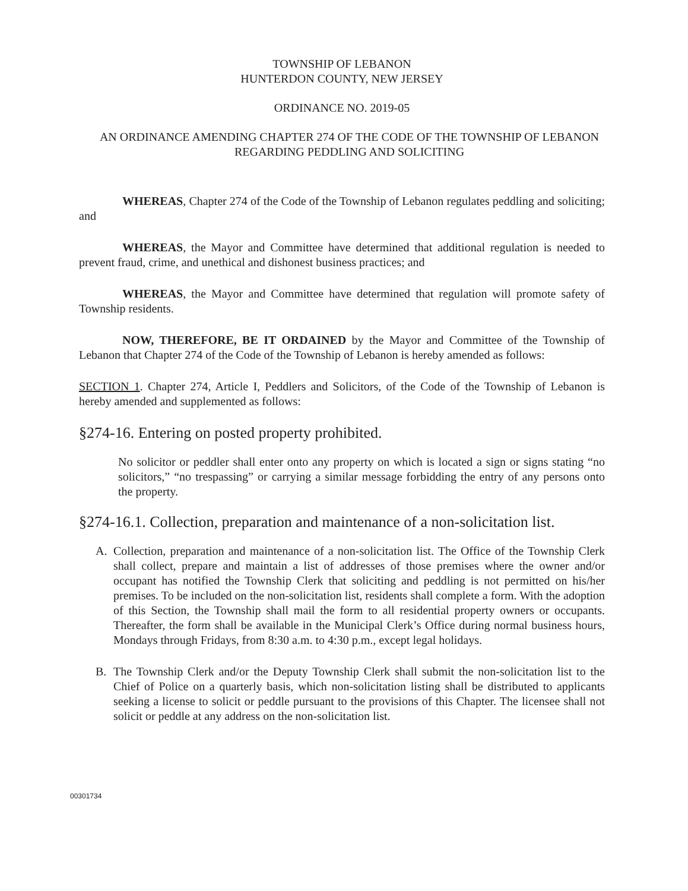TOWNSHIP OF LEBANON
HUNTERDON COUNTY, NEW JERSEY
ORDINANCE NO. 2019-05
AN ORDINANCE AMENDING CHAPTER 274 OF THE CODE OF THE TOWNSHIP OF LEBANON REGARDING PEDDLING AND SOLICITING
WHEREAS, Chapter 274 of the Code of the Township of Lebanon regulates peddling and soliciting; and
WHEREAS, the Mayor and Committee have determined that additional regulation is needed to prevent fraud, crime, and unethical and dishonest business practices; and
WHEREAS, the Mayor and Committee have determined that regulation will promote safety of Township residents.
NOW, THEREFORE, BE IT ORDAINED by the Mayor and Committee of the Township of Lebanon that Chapter 274 of the Code of the Township of Lebanon is hereby amended as follows:
SECTION 1. Chapter 274, Article I, Peddlers and Solicitors, of the Code of the Township of Lebanon is hereby amended and supplemented as follows:
§274-16. Entering on posted property prohibited.
No solicitor or peddler shall enter onto any property on which is located a sign or signs stating “no solicitors,” “no trespassing” or carrying a similar message forbidding the entry of any persons onto the property.
§274-16.1. Collection, preparation and maintenance of a non-solicitation list.
A. Collection, preparation and maintenance of a non-solicitation list. The Office of the Township Clerk shall collect, prepare and maintain a list of addresses of those premises where the owner and/or occupant has notified the Township Clerk that soliciting and peddling is not permitted on his/her premises. To be included on the non-solicitation list, residents shall complete a form. With the adoption of this Section, the Township shall mail the form to all residential property owners or occupants. Thereafter, the form shall be available in the Municipal Clerk’s Office during normal business hours, Mondays through Fridays, from 8:30 a.m. to 4:30 p.m., except legal holidays.
B. The Township Clerk and/or the Deputy Township Clerk shall submit the non-solicitation list to the Chief of Police on a quarterly basis, which non-solicitation listing shall be distributed to applicants seeking a license to solicit or peddle pursuant to the provisions of this Chapter. The licensee shall not solicit or peddle at any address on the non-solicitation list.
00301734